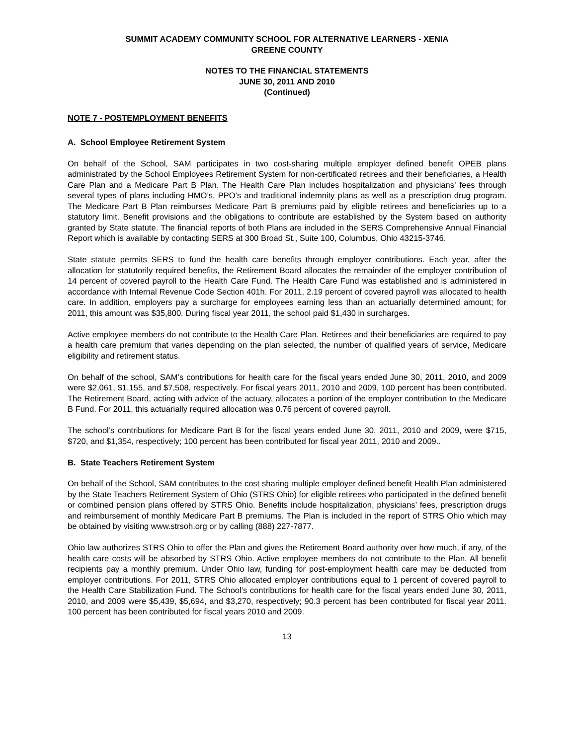SUMMIT ACADEMY COMMUNITY SCHOOL FOR ALTERNATIVE LEARNERS - XENIA
GREENE COUNTY
NOTES TO THE FINANCIAL STATEMENTS
JUNE 30, 2011 AND 2010
(Continued)
NOTE 7 - POSTEMPLOYMENT BENEFITS
A. School Employee Retirement System
On behalf of the School, SAM participates in two cost-sharing multiple employer defined benefit OPEB plans administrated by the School Employees Retirement System for non-certificated retirees and their beneficiaries, a Health Care Plan and a Medicare Part B Plan. The Health Care Plan includes hospitalization and physicians’ fees through several types of plans including HMO’s, PPO’s and traditional indemnity plans as well as a prescription drug program. The Medicare Part B Plan reimburses Medicare Part B premiums paid by eligible retirees and beneficiaries up to a statutory limit. Benefit provisions and the obligations to contribute are established by the System based on authority granted by State statute. The financial reports of both Plans are included in the SERS Comprehensive Annual Financial Report which is available by contacting SERS at 300 Broad St., Suite 100, Columbus, Ohio 43215-3746.
State statute permits SERS to fund the health care benefits through employer contributions. Each year, after the allocation for statutorily required benefits, the Retirement Board allocates the remainder of the employer contribution of 14 percent of covered payroll to the Health Care Fund. The Health Care Fund was established and is administered in accordance with Internal Revenue Code Section 401h. For 2011, 2.19 percent of covered payroll was allocated to health care. In addition, employers pay a surcharge for employees earning less than an actuarially determined amount; for 2011, this amount was $35,800. During fiscal year 2011, the school paid $1,430 in surcharges.
Active employee members do not contribute to the Health Care Plan. Retirees and their beneficiaries are required to pay a health care premium that varies depending on the plan selected, the number of qualified years of service, Medicare eligibility and retirement status.
On behalf of the school, SAM’s contributions for health care for the fiscal years ended June 30, 2011, 2010, and 2009 were $2,061, $1,155, and $7,508, respectively. For fiscal years 2011, 2010 and 2009, 100 percent has been contributed. The Retirement Board, acting with advice of the actuary, allocates a portion of the employer contribution to the Medicare B Fund. For 2011, this actuarially required allocation was 0.76 percent of covered payroll.
The school’s contributions for Medicare Part B for the fiscal years ended June 30, 2011, 2010 and 2009, were $715, $720, and $1,354, respectively; 100 percent has been contributed for fiscal year 2011, 2010 and 2009..
B. State Teachers Retirement System
On behalf of the School, SAM contributes to the cost sharing multiple employer defined benefit Health Plan administered by the State Teachers Retirement System of Ohio (STRS Ohio) for eligible retirees who participated in the defined benefit or combined pension plans offered by STRS Ohio. Benefits include hospitalization, physicians’ fees, prescription drugs and reimbursement of monthly Medicare Part B premiums. The Plan is included in the report of STRS Ohio which may be obtained by visiting www.strsoh.org or by calling (888) 227-7877.
Ohio law authorizes STRS Ohio to offer the Plan and gives the Retirement Board authority over how much, if any, of the health care costs will be absorbed by STRS Ohio. Active employee members do not contribute to the Plan. All benefit recipients pay a monthly premium. Under Ohio law, funding for post-employment health care may be deducted from employer contributions. For 2011, STRS Ohio allocated employer contributions equal to 1 percent of covered payroll to the Health Care Stabilization Fund. The School’s contributions for health care for the fiscal years ended June 30, 2011, 2010, and 2009 were $5,439, $5,694, and $3,270, respectively; 90.3 percent has been contributed for fiscal year 2011. 100 percent has been contributed for fiscal years 2010 and 2009.
13